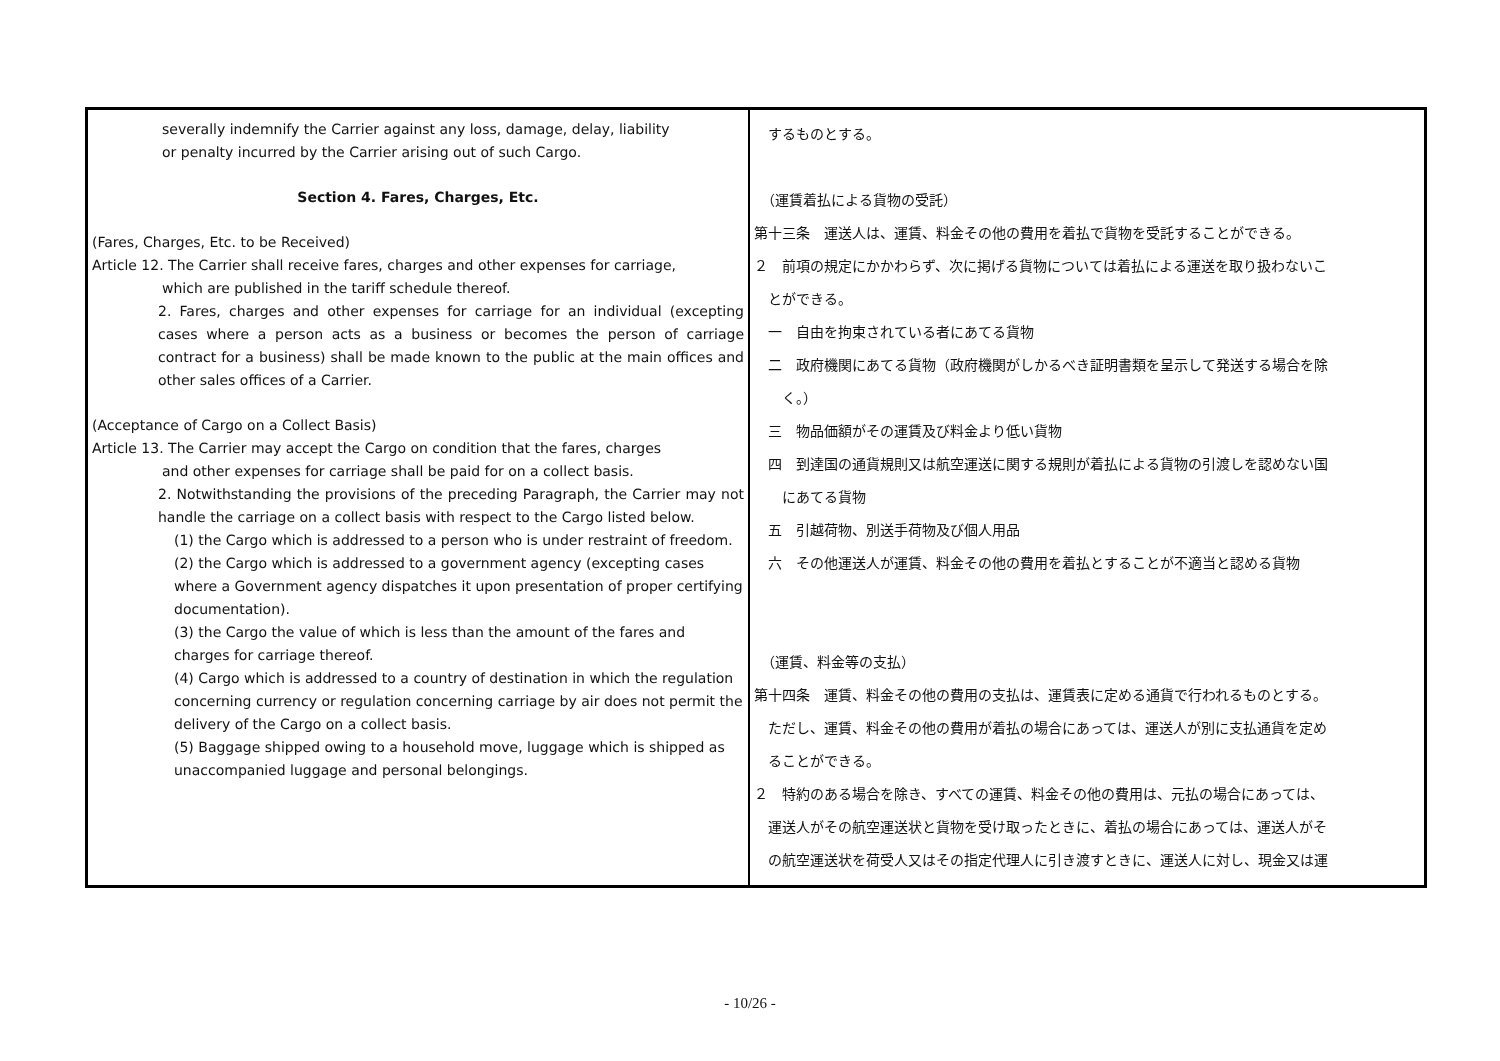| severally indemnify the Carrier against any loss, damage, delay, liability or penalty incurred by the Carrier arising out of such Cargo. Section 4. Fares, Charges, Etc. (Fares, Charges, Etc. to be Received) Article 12. The Carrier shall receive fares, charges and other expenses for carriage, which are published in the tariff schedule thereof. 2. Fares, charges and other expenses for carriage for an individual (excepting cases where a person acts as a business or becomes the person of carriage contract for a business) shall be made known to the public at the main offices and other sales offices of a Carrier. (Acceptance of Cargo on a Collect Basis) Article 13. The Carrier may accept the Cargo on condition that the fares, charges and other expenses for carriage shall be paid for on a collect basis. 2. Notwithstanding the provisions of the preceding Paragraph, the Carrier may not handle the carriage on a collect basis with respect to the Cargo listed below. (1) the Cargo which is addressed to a person who is under restraint of freedom. (2) the Cargo which is addressed to a government agency (excepting cases where a Government agency dispatches it upon presentation of proper certifying documentation). (3) the Cargo the value of which is less than the amount of the fares and charges for carriage thereof. (4) Cargo which is addressed to a country of destination in which the regulation concerning currency or regulation concerning carriage by air does not permit the delivery of the Cargo on a collect basis. (5) Baggage shipped owing to a household move, luggage which is shipped as unaccompanied luggage and personal belongings. | するものとする。 （運賃着払による貨物の受託） 第十三条 運送人は、運賃、料金その他の費用を着払で貨物を受託することができる。 ２ 前項の規定にかかわらず、次に掲げる貨物については着払による運送を取り扱わないこ とができる。 一 自由を拘束されている者にあてる貨物 二 政府機関にあてる貨物（政府機関がしかるべき証明書類を呈示して発送する場合を除 く。） 三 物品価額がその運賃及び料金より低い貨物 四 到達国の通貨規則又は航空運送に関する規則が着払による貨物の引渡しを認めない国 にあてる貨物 五 引越荷物、別送手荷物及び個人用品 六 その他運送人が運賃、料金その他の費用を着払とすることが不適当と認める貨物 （運賃、料金等の支払） 第十四条 運賃、料金その他の費用の支払は、運賃表に定める通貨で行われるものとする。 ただし、運賃、料金その他の費用が着払の場合にあっては、運送人が別に支払通貨を定め ることができる。 ２ 特約のある場合を除き、すべての運賃、料金その他の費用は、元払の場合にあっては、 運送人がその航空運送状と貨物を受け取ったときに、着払の場合にあっては、運送人がそ の航空運送状を荷受人又はその指定代理人に引き渡すときに、運送人に対し、現金又は運 |
- 10/26 -